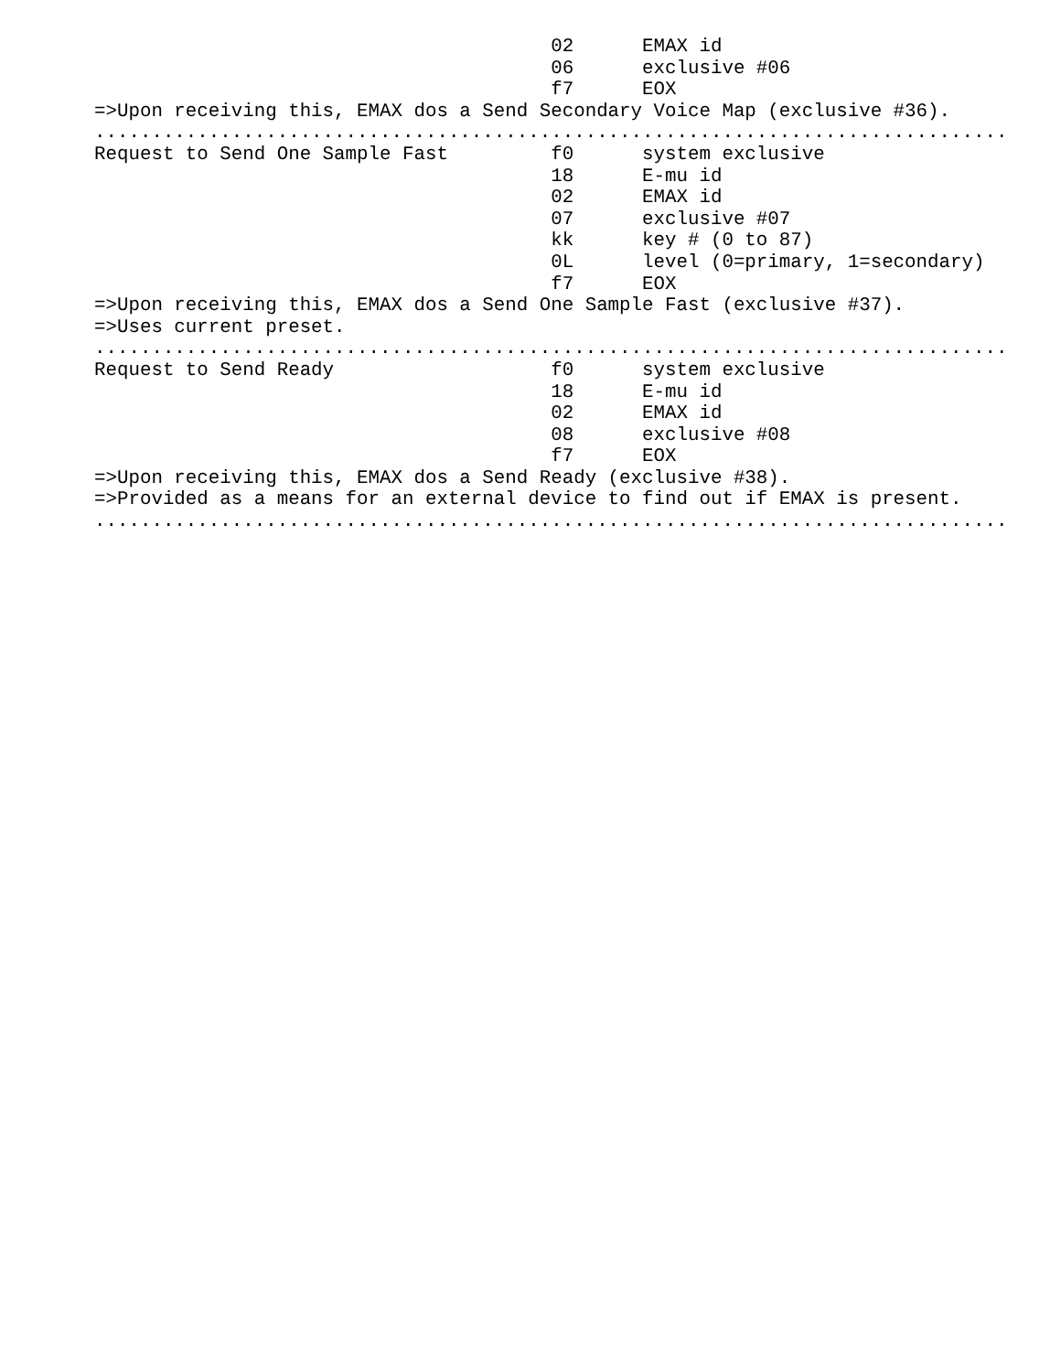02      EMAX id
                                        06      exclusive #06
                                        f7      EOX
=>Upon receiving this, EMAX dos a Send Secondary Voice Map (exclusive #36).
................................................................................
Request to Send One Sample Fast         f0      system exclusive
                                        18      E-mu id
                                        02      EMAX id
                                        07      exclusive #07
                                        kk      key # (0 to 87)
                                        0L      level (0=primary, 1=secondary)
                                        f7      EOX
=>Upon receiving this, EMAX dos a Send One Sample Fast (exclusive #37).
=>Uses current preset.
................................................................................
Request to Send Ready                   f0      system exclusive
                                        18      E-mu id
                                        02      EMAX id
                                        08      exclusive #08
                                        f7      EOX
=>Upon receiving this, EMAX dos a Send Ready (exclusive #38).
=>Provided as a means for an external device to find out if EMAX is present.
................................................................................